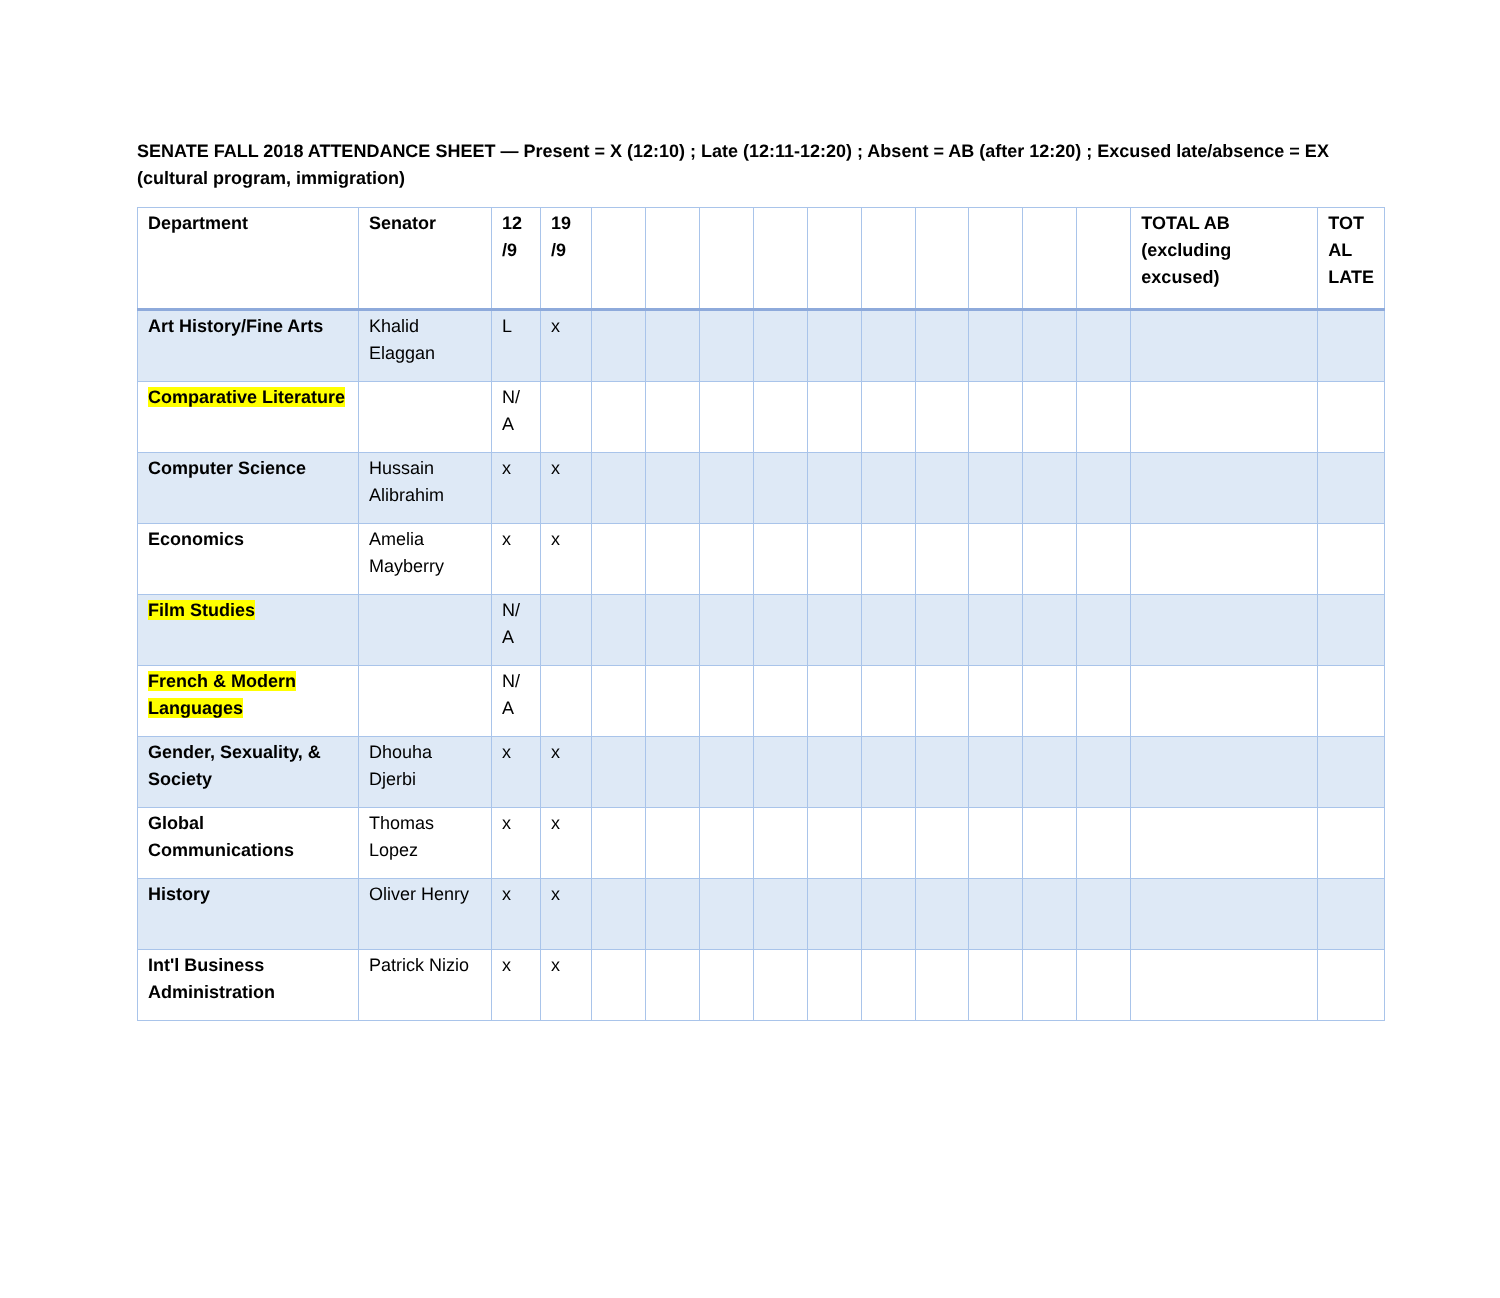SENATE FALL 2018 ATTENDANCE SHEET — Present = X (12:10) ; Late (12:11-12:20) ; Absent = AB (after 12:20) ; Excused late/absence = EX (cultural program, immigration)
| Department | Senator | 12 /9 | 19 /9 | | | | | | | | | | | TOTAL AB (excluding excused) | TOT AL LATE |
| --- | --- | --- | --- | --- | --- | --- | --- | --- | --- | --- | --- | --- | --- | --- | --- |
| Art History/Fine Arts | Khalid Elaggan | L | x | | | | | | | | | | | | |
| Comparative Literature | | N/ A | | | | | | | | | | | | | |
| Computer Science | Hussain Alibrahim | x | x | | | | | | | | | | | | |
| Economics | Amelia Mayberry | x | x | | | | | | | | | | | | |
| Film Studies | | N/ A | | | | | | | | | | | | | |
| French & Modern Languages | | N/ A | | | | | | | | | | | | | |
| Gender, Sexuality, & Society | Dhouha Djerbi | x | x | | | | | | | | | | | | |
| Global Communications | Thomas Lopez | x | x | | | | | | | | | | | | |
| History | Oliver Henry | x | x | | | | | | | | | | | | |
| Int'l Business Administration | Patrick Nizio | x | x | | | | | | | | | | | | |